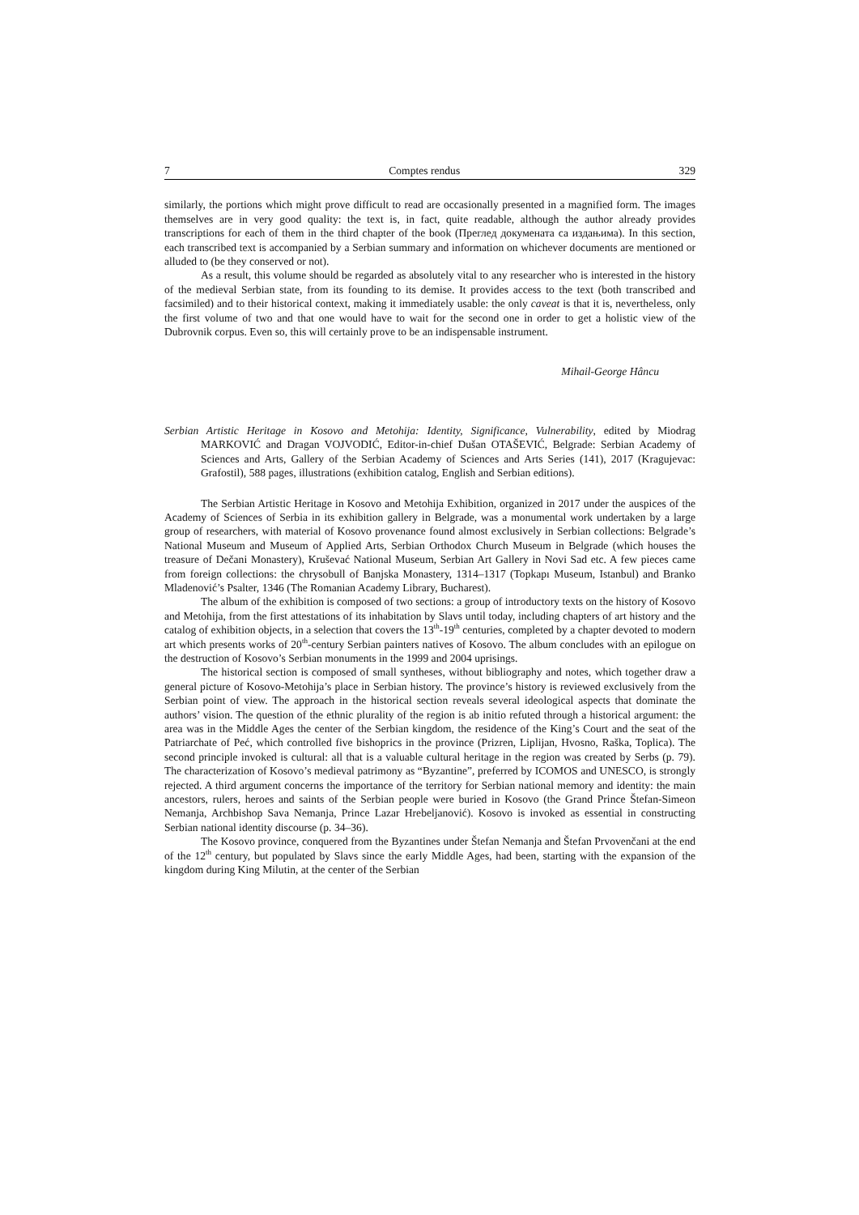7 Comptes rendus 329
similarly, the portions which might prove difficult to read are occasionally presented in a magnified form. The images themselves are in very good quality: the text is, in fact, quite readable, although the author already provides transcriptions for each of them in the third chapter of the book (Преглед докумената са издањима). In this section, each transcribed text is accompanied by a Serbian summary and information on whichever documents are mentioned or alluded to (be they conserved or not).
As a result, this volume should be regarded as absolutely vital to any researcher who is interested in the history of the medieval Serbian state, from its founding to its demise. It provides access to the text (both transcribed and facsimiled) and to their historical context, making it immediately usable: the only caveat is that it is, nevertheless, only the first volume of two and that one would have to wait for the second one in order to get a holistic view of the Dubrovnik corpus. Even so, this will certainly prove to be an indispensable instrument.
Mihail-George Hâncu
Serbian Artistic Heritage in Kosovo and Metohija: Identity, Significance, Vulnerability, edited by Miodrag MARKOVIĆ and Dragan VOJVODIĆ, Editor-in-chief Dušan OTAŠEVIĆ, Belgrade: Serbian Academy of Sciences and Arts, Gallery of the Serbian Academy of Sciences and Arts Series (141), 2017 (Kragujevac: Grafostil), 588 pages, illustrations (exhibition catalog, English and Serbian editions).
The Serbian Artistic Heritage in Kosovo and Metohija Exhibition, organized in 2017 under the auspices of the Academy of Sciences of Serbia in its exhibition gallery in Belgrade, was a monumental work undertaken by a large group of researchers, with material of Kosovo provenance found almost exclusively in Serbian collections: Belgrade’s National Museum and Museum of Applied Arts, Serbian Orthodox Church Museum in Belgrade (which houses the treasure of Dečani Monastery), Kruševać National Museum, Serbian Art Gallery in Novi Sad etc. A few pieces came from foreign collections: the chrysobull of Banjska Monastery, 1314–1317 (Topkapı Museum, Istanbul) and Branko Mladenović’s Psalter, 1346 (The Romanian Academy Library, Bucharest).
The album of the exhibition is composed of two sections: a group of introductory texts on the history of Kosovo and Metohija, from the first attestations of its inhabitation by Slavs until today, including chapters of art history and the catalog of exhibition objects, in a selection that covers the 13<sup>th</sup>-19<sup>th</sup> centuries, completed by a chapter devoted to modern art which presents works of 20<sup>th</sup>-century Serbian painters natives of Kosovo. The album concludes with an epilogue on the destruction of Kosovo’s Serbian monuments in the 1999 and 2004 uprisings.
The historical section is composed of small syntheses, without bibliography and notes, which together draw a general picture of Kosovo-Metohija’s place in Serbian history. The province’s history is reviewed exclusively from the Serbian point of view. The approach in the historical section reveals several ideological aspects that dominate the authors’ vision. The question of the ethnic plurality of the region is ab initio refuted through a historical argument: the area was in the Middle Ages the center of the Serbian kingdom, the residence of the King’s Court and the seat of the Patriarchate of Peć, which controlled five bishoprics in the province (Prizren, Liplijan, Hvosno, Raška, Toplica). The second principle invoked is cultural: all that is a valuable cultural heritage in the region was created by Serbs (p. 79). The characterization of Kosovo’s medieval patrimony as “Byzantine”, preferred by ICOMOS and UNESCO, is strongly rejected. A third argument concerns the importance of the territory for Serbian national memory and identity: the main ancestors, rulers, heroes and saints of the Serbian people were buried in Kosovo (the Grand Prince Štefan-Simeon Nemanja, Archbishop Sava Nemanja, Prince Lazar Hrebeljanović). Kosovo is invoked as essential in constructing Serbian national identity discourse (p. 34–36).
The Kosovo province, conquered from the Byzantines under Štefan Nemanja and Štefan Prvovenčani at the end of the 12<sup>th</sup> century, but populated by Slavs since the early Middle Ages, had been, starting with the expansion of the kingdom during King Milutin, at the center of the Serbian